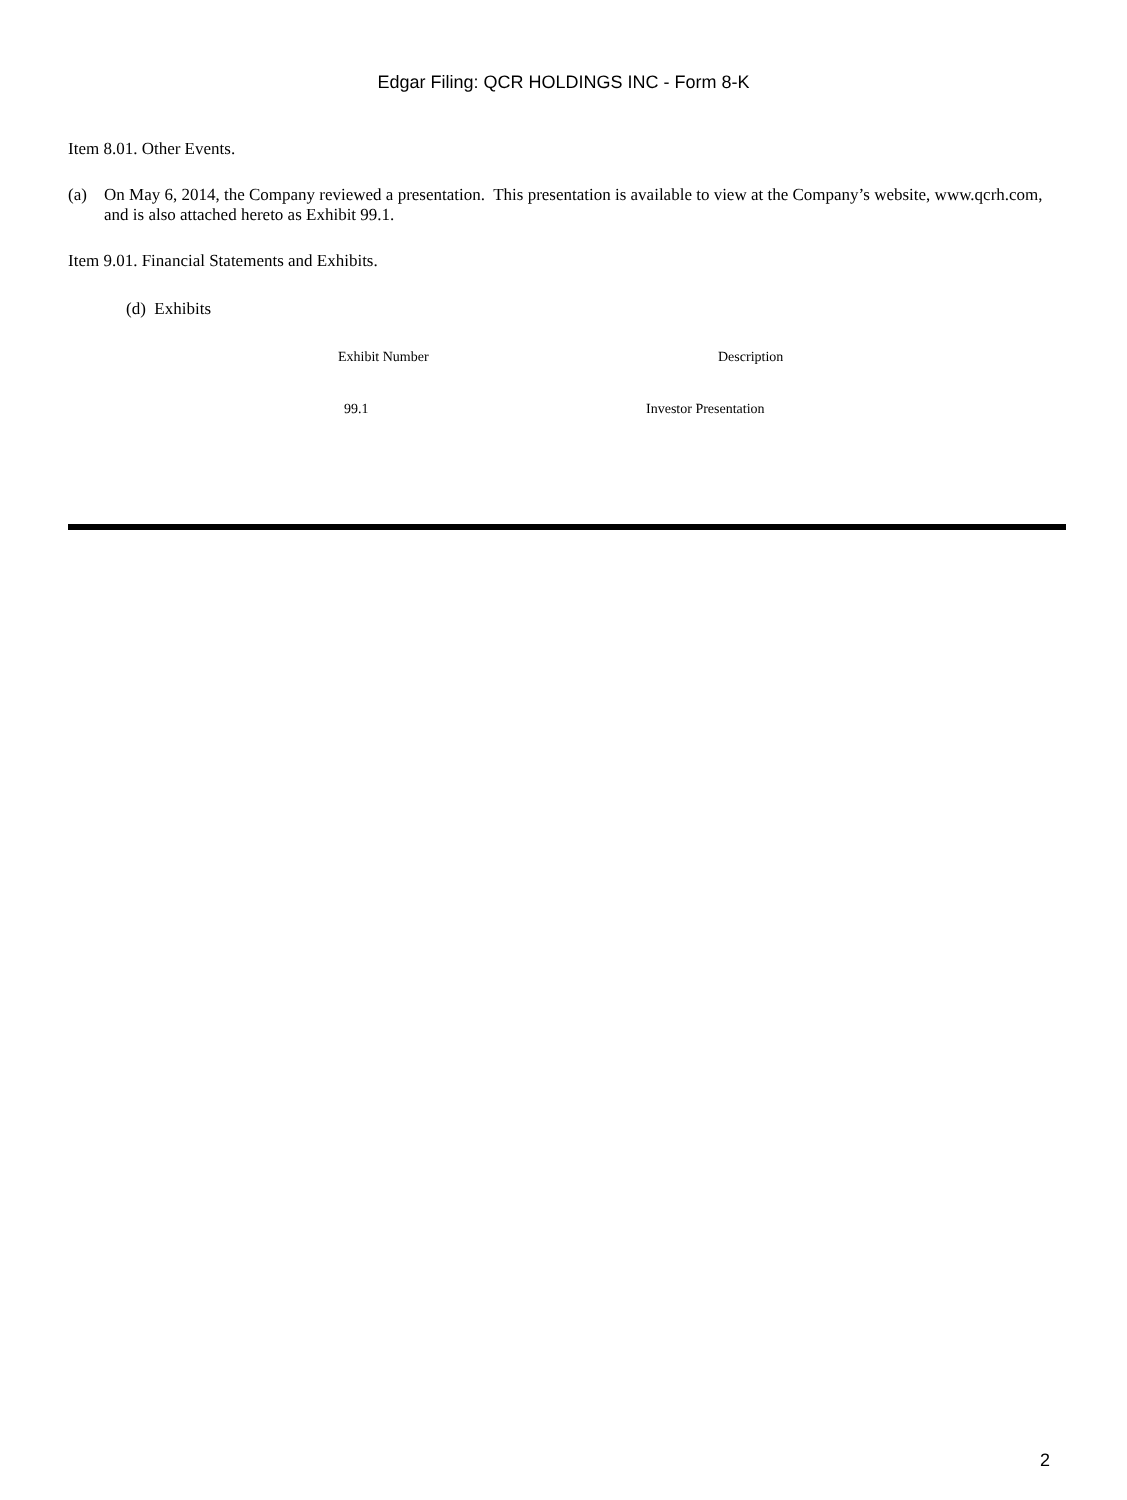Edgar Filing: QCR HOLDINGS INC - Form 8-K
Item 8.01. Other Events.
(a) On May 6, 2014, the Company reviewed a presentation. This presentation is available to view at the Company’s website, www.qcrh.com, and is also attached hereto as Exhibit 99.1.
Item 9.01. Financial Statements and Exhibits.
(d) Exhibits
| Exhibit Number | Description |
| --- | --- |
| 99.1 | Investor Presentation |
2